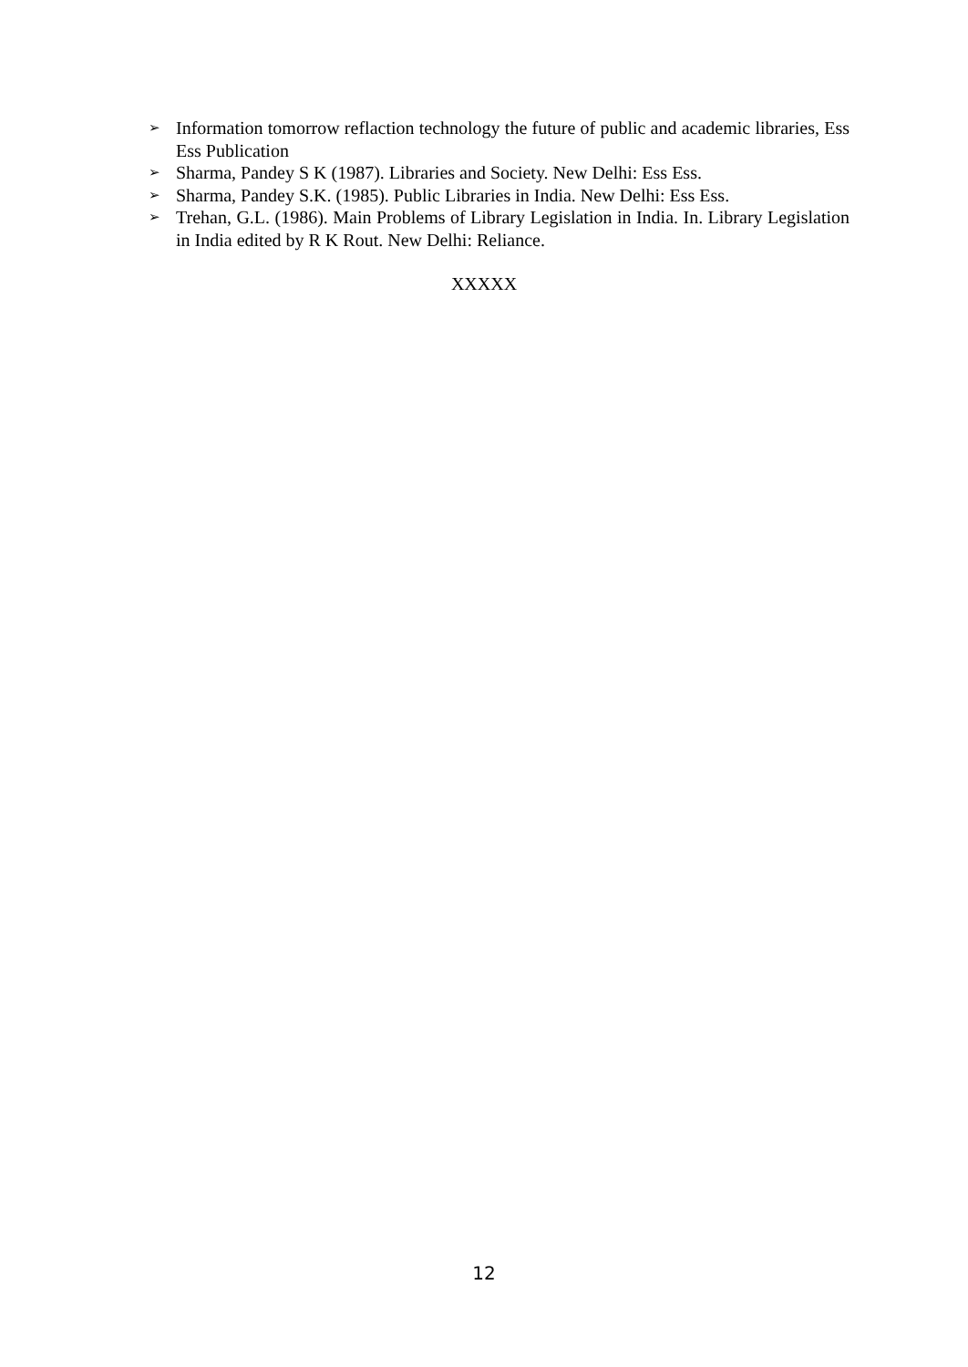➢ Information tomorrow reflaction technology the future of public and academic libraries, Ess Ess Publication
➢ Sharma, Pandey S K (1987). Libraries and Society. New Delhi: Ess Ess.
➢ Sharma, Pandey S.K. (1985). Public Libraries in India. New Delhi: Ess Ess.
➢ Trehan, G.L. (1986). Main Problems of Library Legislation in India. In. Library Legislation in India edited by R K Rout. New Delhi: Reliance.
XXXXX
12